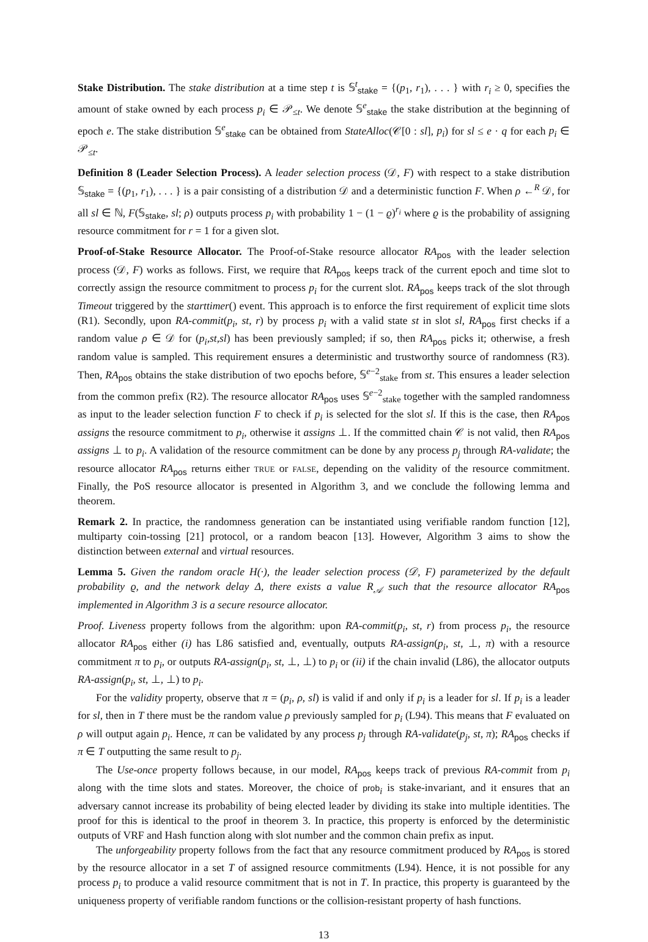Stake Distribution. The stake distribution at a time step t is 𝕊<sup>t</sup><sub>stake</sub> = {(p<sub>1</sub>, r<sub>1</sub>), . . . } with r<sub>i</sub> ≥ 0, specifies the amount of stake owned by each process p<sub>i</sub> ∈ 𝒫<sub>≤t</sub>. We denote 𝕊<sup>e</sup><sub>stake</sub> the stake distribution at the beginning of epoch e. The stake distribution 𝕊<sup>e</sup><sub>stake</sub> can be obtained from StateAlloc(𝒞[0 : sl], p<sub>i</sub>) for sl ≤ e · q for each p<sub>i</sub> ∈ 𝒫<sub>≤t</sub>.
Definition 8 (Leader Selection Process). A leader selection process (𝒟, F) with respect to a stake distribution 𝕊<sub>stake</sub> = {(p<sub>1</sub>, r<sub>1</sub>), . . . } is a pair consisting of a distribution 𝒟 and a deterministic function F. When ρ ←<sup>R</sup> 𝒟, for all sl ∈ ℕ, F(𝕊<sub>stake</sub>, sl; ρ) outputs process p<sub>i</sub> with probability 1 − (1 − ϱ)<sup>r<sub>i</sub></sup> where ϱ is the probability of assigning resource commitment for r = 1 for a given slot.
Proof-of-Stake Resource Allocator. The Proof-of-Stake resource allocator RA<sub>pos</sub> with the leader selection process (𝒟, F) works as follows. First, we require that RA<sub>pos</sub> keeps track of the current epoch and time slot to correctly assign the resource commitment to process p<sub>i</sub> for the current slot. RA<sub>pos</sub> keeps track of the slot through Timeout triggered by the starttimer() event. This approach is to enforce the first requirement of explicit time slots (R1). Secondly, upon RA-commit(p<sub>i</sub>, st, r) by process p<sub>i</sub> with a valid state st in slot sl, RA<sub>pos</sub> first checks if a random value ρ ∈ 𝒟 for (p<sub>i</sub>,st,sl) has been previously sampled; if so, then RA<sub>pos</sub> picks it; otherwise, a fresh random value is sampled. This requirement ensures a deterministic and trustworthy source of randomness (R3). Then, RA<sub>pos</sub> obtains the stake distribution of two epochs before, 𝕊<sup>e−2</sup><sub>stake</sub> from st. This ensures a leader selection from the common prefix (R2). The resource allocator RA<sub>pos</sub> uses 𝕊<sup>e−2</sup><sub>stake</sub> together with the sampled randomness as input to the leader selection function F to check if p<sub>i</sub> is selected for the slot sl. If this is the case, then RA<sub>pos</sub> assigns the resource commitment to p<sub>i</sub>, otherwise it assigns ⊥. If the committed chain 𝒞 is not valid, then RA<sub>pos</sub> assigns ⊥ to p<sub>i</sub>. A validation of the resource commitment can be done by any process p<sub>j</sub> through RA-validate; the resource allocator RA<sub>pos</sub> returns either TRUE or FALSE, depending on the validity of the resource commitment. Finally, the PoS resource allocator is presented in Algorithm 3, and we conclude the following lemma and theorem.
Remark 2. In practice, the randomness generation can be instantiated using verifiable random function [12], multiparty coin-tossing [21] protocol, or a random beacon [13]. However, Algorithm 3 aims to show the distinction between external and virtual resources.
Lemma 5. Given the random oracle H(·), the leader selection process (𝒟, F) parameterized by the default probability ϱ, and the network delay Δ, there exists a value R<sub>𝒜</sub> such that the resource allocator RA<sub>pos</sub> implemented in Algorithm 3 is a secure resource allocator.
Proof. Liveness property follows from the algorithm: upon RA-commit(p<sub>i</sub>, st, r) from process p<sub>i</sub>, the resource allocator RA<sub>pos</sub> either (i) has L86 satisfied and, eventually, outputs RA-assign(p<sub>i</sub>, st, ⊥, π) with a resource commitment π to p<sub>i</sub>, or outputs RA-assign(p<sub>i</sub>, st, ⊥, ⊥) to p<sub>i</sub> or (ii) if the chain invalid (L86), the allocator outputs RA-assign(p<sub>i</sub>, st, ⊥, ⊥) to p<sub>i</sub>.
For the validity property, observe that π = (p<sub>i</sub>, ρ, sl) is valid if and only if p<sub>i</sub> is a leader for sl. If p<sub>i</sub> is a leader for sl, then in T there must be the random value ρ previously sampled for p<sub>i</sub> (L94). This means that F evaluated on ρ will output again p<sub>i</sub>. Hence, π can be validated by any process p<sub>j</sub> through RA-validate(p<sub>j</sub>, st, π); RA<sub>pos</sub> checks if π ∈ T outputting the same result to p<sub>j</sub>.
The Use-once property follows because, in our model, RA<sub>pos</sub> keeps track of previous RA-commit from p<sub>i</sub> along with the time slots and states. Moreover, the choice of prob<sub>i</sub> is stake-invariant, and it ensures that an adversary cannot increase its probability of being elected leader by dividing its stake into multiple identities. The proof for this is identical to the proof in theorem 3. In practice, this property is enforced by the deterministic outputs of VRF and Hash function along with slot number and the common chain prefix as input.
The unforgeability property follows from the fact that any resource commitment produced by RA<sub>pos</sub> is stored by the resource allocator in a set T of assigned resource commitments (L94). Hence, it is not possible for any process p<sub>i</sub> to produce a valid resource commitment that is not in T. In practice, this property is guaranteed by the uniqueness property of verifiable random functions or the collision-resistant property of hash functions.
13